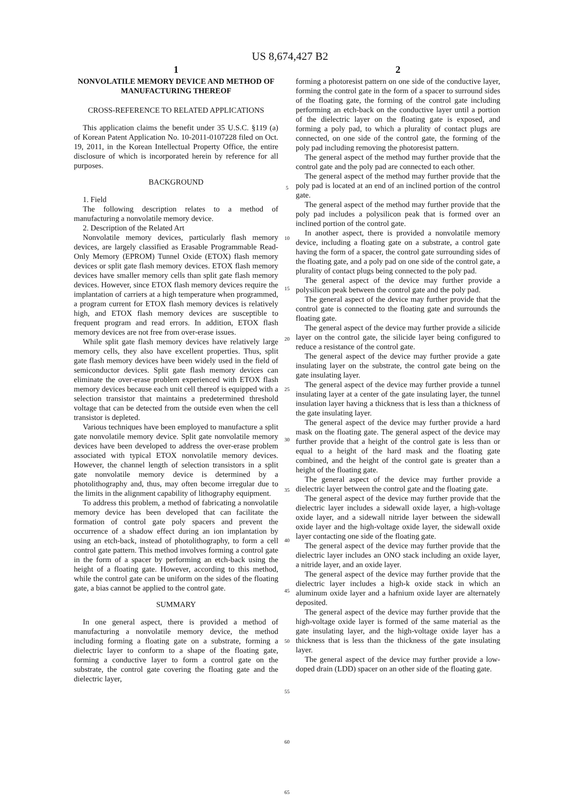US 8,674,427 B2
1
NONVOLATILE MEMORY DEVICE AND METHOD OF MANUFACTURING THEREOF
CROSS-REFERENCE TO RELATED APPLICATIONS
This application claims the benefit under 35 U.S.C. §119 (a) of Korean Patent Application No. 10-2011-0107228 filed on Oct. 19, 2011, in the Korean Intellectual Property Office, the entire disclosure of which is incorporated herein by reference for all purposes.
BACKGROUND
1. Field
The following description relates to a method of manufacturing a nonvolatile memory device.
2. Description of the Related Art
Nonvolatile memory devices, particularly flash memory devices, are largely classified as Erasable Programmable Read-Only Memory (EPROM) Tunnel Oxide (ETOX) flash memory devices or split gate flash memory devices. ETOX flash memory devices have smaller memory cells than split gate flash memory devices. However, since ETOX flash memory devices require the implantation of carriers at a high temperature when programmed, a program current for ETOX flash memory devices is relatively high, and ETOX flash memory devices are susceptible to frequent program and read errors. In addition, ETOX flash memory devices are not free from over-erase issues.
While split gate flash memory devices have relatively large memory cells, they also have excellent properties. Thus, split gate flash memory devices have been widely used in the field of semiconductor devices. Split gate flash memory devices can eliminate the over-erase problem experienced with ETOX flash memory devices because each unit cell thereof is equipped with a selection transistor that maintains a predetermined threshold voltage that can be detected from the outside even when the cell transistor is depleted.
Various techniques have been employed to manufacture a split gate nonvolatile memory device. Split gate nonvolatile memory devices have been developed to address the over-erase problem associated with typical ETOX nonvolatile memory devices. However, the channel length of selection transistors in a split gate nonvolatile memory device is determined by a photolithography and, thus, may often become irregular due to the limits in the alignment capability of lithography equipment.
To address this problem, a method of fabricating a nonvolatile memory device has been developed that can facilitate the formation of control gate poly spacers and prevent the occurrence of a shadow effect during an ion implantation by using an etch-back, instead of photolithography, to form a cell control gate pattern. This method involves forming a control gate in the form of a spacer by performing an etch-back using the height of a floating gate. However, according to this method, while the control gate can be uniform on the sides of the floating gate, a bias cannot be applied to the control gate.
SUMMARY
In one general aspect, there is provided a method of manufacturing a nonvolatile memory device, the method including forming a floating gate on a substrate, forming a dielectric layer to conform to a shape of the floating gate, forming a conductive layer to form a control gate on the substrate, the control gate covering the floating gate and the dielectric layer,
5
10
15
20
25
30
35
40
45
50
55
60
65
2
forming a photoresist pattern on one side of the conductive layer, forming the control gate in the form of a spacer to surround sides of the floating gate, the forming of the control gate including performing an etch-back on the conductive layer until a portion of the dielectric layer on the floating gate is exposed, and forming a poly pad, to which a plurality of contact plugs are connected, on one side of the control gate, the forming of the poly pad including removing the photoresist pattern.
The general aspect of the method may further provide that the control gate and the poly pad are connected to each other.
The general aspect of the method may further provide that the poly pad is located at an end of an inclined portion of the control gate.
The general aspect of the method may further provide that the poly pad includes a polysilicon peak that is formed over an inclined portion of the control gate.
In another aspect, there is provided a nonvolatile memory device, including a floating gate on a substrate, a control gate having the form of a spacer, the control gate surrounding sides of the floating gate, and a poly pad on one side of the control gate, a plurality of contact plugs being connected to the poly pad.
The general aspect of the device may further provide a polysilicon peak between the control gate and the poly pad.
The general aspect of the device may further provide that the control gate is connected to the floating gate and surrounds the floating gate.
The general aspect of the device may further provide a silicide layer on the control gate, the silicide layer being configured to reduce a resistance of the control gate.
The general aspect of the device may further provide a gate insulating layer on the substrate, the control gate being on the gate insulating layer.
The general aspect of the device may further provide a tunnel insulating layer at a center of the gate insulating layer, the tunnel insulation layer having a thickness that is less than a thickness of the gate insulating layer.
The general aspect of the device may further provide a hard mask on the floating gate. The general aspect of the device may further provide that a height of the control gate is less than or equal to a height of the hard mask and the floating gate combined, and the height of the control gate is greater than a height of the floating gate.
The general aspect of the device may further provide a dielectric layer between the control gate and the floating gate.
The general aspect of the device may further provide that the dielectric layer includes a sidewall oxide layer, a high-voltage oxide layer, and a sidewall nitride layer between the sidewall oxide layer and the high-voltage oxide layer, the sidewall oxide layer contacting one side of the floating gate.
The general aspect of the device may further provide that the dielectric layer includes an ONO stack including an oxide layer, a nitride layer, and an oxide layer.
The general aspect of the device may further provide that the dielectric layer includes a high-k oxide stack in which an aluminum oxide layer and a hafnium oxide layer are alternately deposited.
The general aspect of the device may further provide that the high-voltage oxide layer is formed of the same material as the gate insulating layer, and the high-voltage oxide layer has a thickness that is less than the thickness of the gate insulating layer.
The general aspect of the device may further provide a low-doped drain (LDD) spacer on an other side of the floating gate.